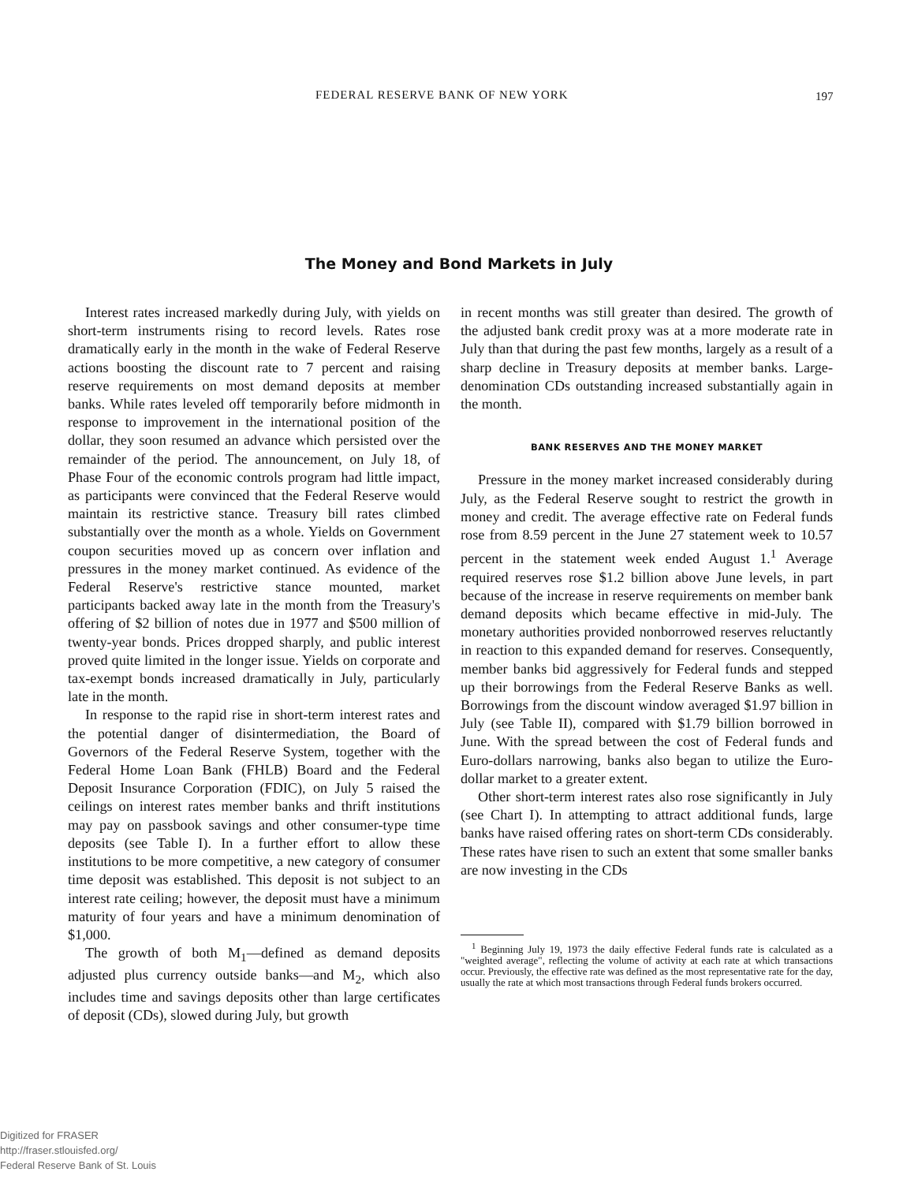FEDERAL RESERVE BANK OF NEW YORK 197
The Money and Bond Markets in July
Interest rates increased markedly during July, with yields on short-term instruments rising to record levels. Rates rose dramatically early in the month in the wake of Federal Reserve actions boosting the discount rate to 7 percent and raising reserve requirements on most demand deposits at member banks. While rates leveled off temporarily before midmonth in response to improvement in the international position of the dollar, they soon resumed an advance which persisted over the remainder of the period. The announcement, on July 18, of Phase Four of the economic controls program had little impact, as participants were convinced that the Federal Reserve would maintain its restrictive stance. Treasury bill rates climbed substantially over the month as a whole. Yields on Government coupon securities moved up as concern over inflation and pressures in the money market continued. As evidence of the Federal Reserve's restrictive stance mounted, market participants backed away late in the month from the Treasury's offering of $2 billion of notes due in 1977 and $500 million of twenty-year bonds. Prices dropped sharply, and public interest proved quite limited in the longer issue. Yields on corporate and tax-exempt bonds increased dramatically in July, particularly late in the month.
In response to the rapid rise in short-term interest rates and the potential danger of disintermediation, the Board of Governors of the Federal Reserve System, together with the Federal Home Loan Bank (FHLB) Board and the Federal Deposit Insurance Corporation (FDIC), on July 5 raised the ceilings on interest rates member banks and thrift institutions may pay on passbook savings and other consumer-type time deposits (see Table I). In a further effort to allow these institutions to be more competitive, a new category of consumer time deposit was established. This deposit is not subject to an interest rate ceiling; however, the deposit must have a minimum maturity of four years and have a minimum denomination of $1,000.
The growth of both M<sub>1</sub>—defined as demand deposits adjusted plus currency outside banks—and M<sub>2</sub>, which also includes time and savings deposits other than large certificates of deposit (CDs), slowed during July, but growth
in recent months was still greater than desired. The growth of the adjusted bank credit proxy was at a more moderate rate in July than that during the past few months, largely as a result of a sharp decline in Treasury deposits at member banks. Large-denomination CDs outstanding increased substantially again in the month.
BANK RESERVES AND THE MONEY MARKET
Pressure in the money market increased considerably during July, as the Federal Reserve sought to restrict the growth in money and credit. The average effective rate on Federal funds rose from 8.59 percent in the June 27 statement week to 10.57 percent in the statement week ended August 1.<sup>1</sup> Average required reserves rose $1.2 billion above June levels, in part because of the increase in reserve requirements on member bank demand deposits which became effective in mid-July. The monetary authorities provided nonborrowed reserves reluctantly in reaction to this expanded demand for reserves. Consequently, member banks bid aggressively for Federal funds and stepped up their borrowings from the Federal Reserve Banks as well. Borrowings from the discount window averaged $1.97 billion in July (see Table II), compared with $1.79 billion borrowed in June. With the spread between the cost of Federal funds and Euro-dollars narrowing, banks also began to utilize the Euro-dollar market to a greater extent.
Other short-term interest rates also rose significantly in July (see Chart I). In attempting to attract additional funds, large banks have raised offering rates on short-term CDs considerably. These rates have risen to such an extent that some smaller banks are now investing in the CDs
<sup>1</sup> Beginning July 19, 1973 the daily effective Federal funds rate is calculated as a "weighted average", reflecting the volume of activity at each rate at which transactions occur. Previously, the effective rate was defined as the most representative rate for the day, usually the rate at which most transactions through Federal funds brokers occurred.
Digitized for FRASER
http://fraser.stlouisfed.org/
Federal Reserve Bank of St. Louis